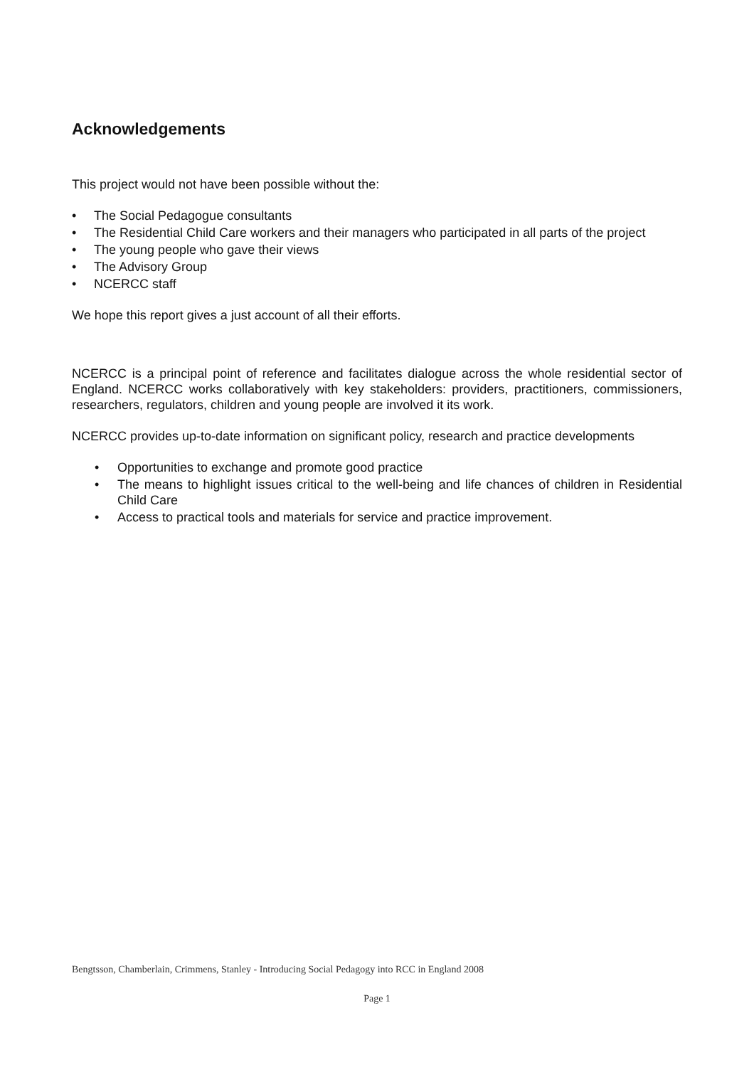Acknowledgements
This project would not have been possible without the:
• The Social Pedagogue consultants
• The Residential Child Care workers and their managers who participated in all parts of the project
• The young people who gave their views
• The Advisory Group
• NCERCC staff
We hope this report gives a just account of all their efforts.
NCERCC is a principal point of reference and facilitates dialogue across the whole residential sector of England. NCERCC works collaboratively with key stakeholders: providers, practitioners, commissioners, researchers, regulators, children and young people are involved it its work.
NCERCC provides up-to-date information on significant policy, research and practice developments
• Opportunities to exchange and promote good practice
• The means to highlight issues critical to the well-being and life chances of children in Residential Child Care
• Access to practical tools and materials for service and practice improvement.
Bengtsson, Chamberlain, Crimmens, Stanley - Introducing Social Pedagogy into RCC in England 2008
Page 1